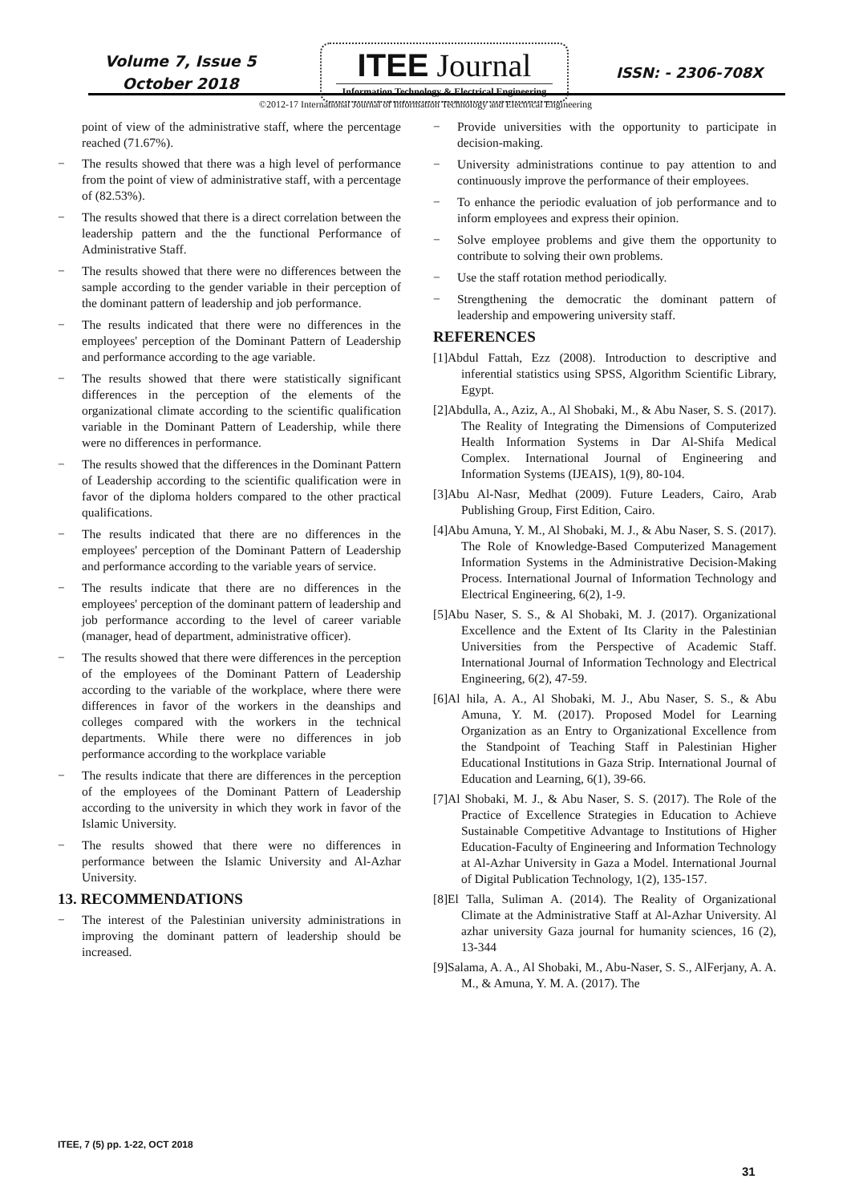Volume 7, Issue 5
October 2018
ITEE Journal
Information Technology & Electrical Engineering
ISSN: - 2306-708X
©2012-17 International Journal of Information Technology and Electrical Engineering
point of view of the administrative staff, where the percentage reached (71.67%).
− The results showed that there was a high level of performance from the point of view of administrative staff, with a percentage of (82.53%).
− The results showed that there is a direct correlation between the leadership pattern and the the functional Performance of Administrative Staff.
− The results showed that there were no differences between the sample according to the gender variable in their perception of the dominant pattern of leadership and job performance.
− The results indicated that there were no differences in the employees' perception of the Dominant Pattern of Leadership and performance according to the age variable.
− The results showed that there were statistically significant differences in the perception of the elements of the organizational climate according to the scientific qualification variable in the Dominant Pattern of Leadership, while there were no differences in performance.
− The results showed that the differences in the Dominant Pattern of Leadership according to the scientific qualification were in favor of the diploma holders compared to the other practical qualifications.
− The results indicated that there are no differences in the employees' perception of the Dominant Pattern of Leadership and performance according to the variable years of service.
− The results indicate that there are no differences in the employees' perception of the dominant pattern of leadership and job performance according to the level of career variable (manager, head of department, administrative officer).
− The results showed that there were differences in the perception of the employees of the Dominant Pattern of Leadership according to the variable of the workplace, where there were differences in favor of the workers in the deanships and colleges compared with the workers in the technical departments. While there were no differences in job performance according to the workplace variable
− The results indicate that there are differences in the perception of the employees of the Dominant Pattern of Leadership according to the university in which they work in favor of the Islamic University.
− The results showed that there were no differences in performance between the Islamic University and Al-Azhar University.
13. RECOMMENDATIONS
− The interest of the Palestinian university administrations in improving the dominant pattern of leadership should be increased.
− Provide universities with the opportunity to participate in decision-making.
− University administrations continue to pay attention to and continuously improve the performance of their employees.
− To enhance the periodic evaluation of job performance and to inform employees and express their opinion.
− Solve employee problems and give them the opportunity to contribute to solving their own problems.
− Use the staff rotation method periodically.
− Strengthening the democratic the dominant pattern of leadership and empowering university staff.
REFERENCES
[1]Abdul Fattah, Ezz (2008). Introduction to descriptive and inferential statistics using SPSS, Algorithm Scientific Library, Egypt.
[2]Abdulla, A., Aziz, A., Al Shobaki, M., & Abu Naser, S. S. (2017). The Reality of Integrating the Dimensions of Computerized Health Information Systems in Dar Al-Shifa Medical Complex. International Journal of Engineering and Information Systems (IJEAIS), 1(9), 80-104.
[3]Abu Al-Nasr, Medhat (2009). Future Leaders, Cairo, Arab Publishing Group, First Edition, Cairo.
[4]Abu Amuna, Y. M., Al Shobaki, M. J., & Abu Naser, S. S. (2017). The Role of Knowledge-Based Computerized Management Information Systems in the Administrative Decision-Making Process. International Journal of Information Technology and Electrical Engineering, 6(2), 1-9.
[5]Abu Naser, S. S., & Al Shobaki, M. J. (2017). Organizational Excellence and the Extent of Its Clarity in the Palestinian Universities from the Perspective of Academic Staff. International Journal of Information Technology and Electrical Engineering, 6(2), 47-59.
[6]Al hila, A. A., Al Shobaki, M. J., Abu Naser, S. S., & Abu Amuna, Y. M. (2017). Proposed Model for Learning Organization as an Entry to Organizational Excellence from the Standpoint of Teaching Staff in Palestinian Higher Educational Institutions in Gaza Strip. International Journal of Education and Learning, 6(1), 39-66.
[7]Al Shobaki, M. J., & Abu Naser, S. S. (2017). The Role of the Practice of Excellence Strategies in Education to Achieve Sustainable Competitive Advantage to Institutions of Higher Education-Faculty of Engineering and Information Technology at Al-Azhar University in Gaza a Model. International Journal of Digital Publication Technology, 1(2), 135-157.
[8]El Talla, Suliman A. (2014). The Reality of Organizational Climate at the Administrative Staff at Al-Azhar University. Al azhar university Gaza journal for humanity sciences, 16 (2), 13-344
[9]Salama, A. A., Al Shobaki, M., Abu-Naser, S. S., AlFerjany, A. A. M., & Amuna, Y. M. A. (2017). The
ITEE, 7 (5) pp. 1-22, OCT 2018
31